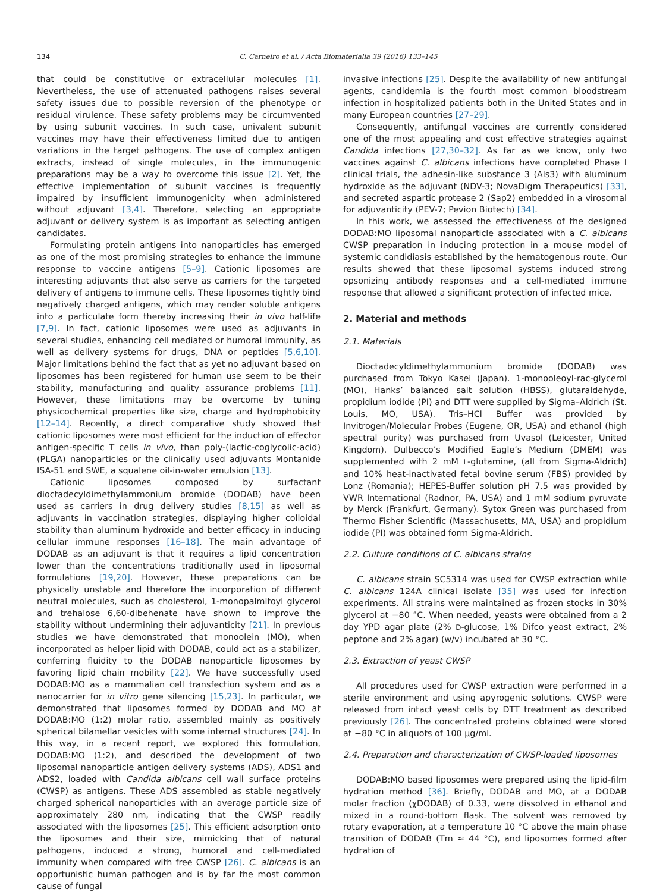134 C. Carneiro et al. / Acta Biomaterialia 39 (2016) 133–145
that could be constitutive or extracellular molecules [1]. Nevertheless, the use of attenuated pathogens raises several safety issues due to possible reversion of the phenotype or residual virulence. These safety problems may be circumvented by using subunit vaccines. In such case, univalent subunit vaccines may have their effectiveness limited due to antigen variations in the target pathogens. The use of complex antigen extracts, instead of single molecules, in the immunogenic preparations may be a way to overcome this issue [2]. Yet, the effective implementation of subunit vaccines is frequently impaired by insufficient immunogenicity when administered without adjuvant [3,4]. Therefore, selecting an appropriate adjuvant or delivery system is as important as selecting antigen candidates.
Formulating protein antigens into nanoparticles has emerged as one of the most promising strategies to enhance the immune response to vaccine antigens [5–9]. Cationic liposomes are interesting adjuvants that also serve as carriers for the targeted delivery of antigens to immune cells. These liposomes tightly bind negatively charged antigens, which may render soluble antigens into a particulate form thereby increasing their in vivo half-life [7,9]. In fact, cationic liposomes were used as adjuvants in several studies, enhancing cell mediated or humoral immunity, as well as delivery systems for drugs, DNA or peptides [5,6,10]. Major limitations behind the fact that as yet no adjuvant based on liposomes has been registered for human use seem to be their stability, manufacturing and quality assurance problems [11]. However, these limitations may be overcome by tuning physicochemical properties like size, charge and hydrophobicity [12–14]. Recently, a direct comparative study showed that cationic liposomes were most efficient for the induction of effector antigen-specific T cells in vivo, than poly-(lactic-coglycolic-acid) (PLGA) nanoparticles or the clinically used adjuvants Montanide ISA-51 and SWE, a squalene oil-in-water emulsion [13].
Cationic liposomes composed by surfactant dioctadecyldimethylammonium bromide (DODAB) have been used as carriers in drug delivery studies [8,15] as well as adjuvants in vaccination strategies, displaying higher colloidal stability than aluminum hydroxide and better efficacy in inducing cellular immune responses [16–18]. The main advantage of DODAB as an adjuvant is that it requires a lipid concentration lower than the concentrations traditionally used in liposomal formulations [19,20]. However, these preparations can be physically unstable and therefore the incorporation of different neutral molecules, such as cholesterol, 1-monopalmitoyl glycerol and trehalose 6,60-dibehenate have shown to improve the stability without undermining their adjuvanticity [21]. In previous studies we have demonstrated that monoolein (MO), when incorporated as helper lipid with DODAB, could act as a stabilizer, conferring fluidity to the DODAB nanoparticle liposomes by favoring lipid chain mobility [22]. We have successfully used DODAB:MO as a mammalian cell transfection system and as a nanocarrier for in vitro gene silencing [15,23]. In particular, we demonstrated that liposomes formed by DODAB and MO at DODAB:MO (1:2) molar ratio, assembled mainly as positively spherical bilamellar vesicles with some internal structures [24]. In this way, in a recent report, we explored this formulation, DODAB:MO (1:2), and described the development of two liposomal nanoparticle antigen delivery systems (ADS), ADS1 and ADS2, loaded with Candida albicans cell wall surface proteins (CWSP) as antigens. These ADS assembled as stable negatively charged spherical nanoparticles with an average particle size of approximately 280 nm, indicating that the CWSP readily associated with the liposomes [25]. This efficient adsorption onto the liposomes and their size, mimicking that of natural pathogens, induced a strong, humoral and cell-mediated immunity when compared with free CWSP [26]. C. albicans is an opportunistic human pathogen and is by far the most common cause of fungal
invasive infections [25]. Despite the availability of new antifungal agents, candidemia is the fourth most common bloodstream infection in hospitalized patients both in the United States and in many European countries [27–29].
Consequently, antifungal vaccines are currently considered one of the most appealing and cost effective strategies against Candida infections [27,30–32]. As far as we know, only two vaccines against C. albicans infections have completed Phase I clinical trials, the adhesin-like substance 3 (Als3) with aluminum hydroxide as the adjuvant (NDV-3; NovaDigm Therapeutics) [33], and secreted aspartic protease 2 (Sap2) embedded in a virosomal for adjuvanticity (PEV-7; Pevion Biotech) [34].
In this work, we assessed the effectiveness of the designed DODAB:MO liposomal nanoparticle associated with a C. albicans CWSP preparation in inducing protection in a mouse model of systemic candidiasis established by the hematogenous route. Our results showed that these liposomal systems induced strong opsonizing antibody responses and a cell-mediated immune response that allowed a significant protection of infected mice.
2. Material and methods
2.1. Materials
Dioctadecyldimethylammonium bromide (DODAB) was purchased from Tokyo Kasei (Japan). 1-monooleoyl-rac-glycerol (MO), Hanks’ balanced salt solution (HBSS), glutaraldehyde, propidium iodide (PI) and DTT were supplied by Sigma–Aldrich (St. Louis, MO, USA). Tris–HCl Buffer was provided by Invitrogen/Molecular Probes (Eugene, OR, USA) and ethanol (high spectral purity) was purchased from Uvasol (Leicester, United Kingdom). Dulbecco’s Modified Eagle’s Medium (DMEM) was supplemented with 2 mM L-glutamine, (all from Sigma-Aldrich) and 10% heat-inactivated fetal bovine serum (FBS) provided by Lonz (Romania); HEPES-Buffer solution pH 7.5 was provided by VWR International (Radnor, PA, USA) and 1 mM sodium pyruvate by Merck (Frankfurt, Germany). Sytox Green was purchased from Thermo Fisher Scientific (Massachusetts, MA, USA) and propidium iodide (PI) was obtained form Sigma-Aldrich.
2.2. Culture conditions of C. albicans strains
C. albicans strain SC5314 was used for CWSP extraction while C. albicans 124A clinical isolate [35] was used for infection experiments. All strains were maintained as frozen stocks in 30% glycerol at −80 °C. When needed, yeasts were obtained from a 2 day YPD agar plate (2% D-glucose, 1% Difco yeast extract, 2% peptone and 2% agar) (w/v) incubated at 30 °C.
2.3. Extraction of yeast CWSP
All procedures used for CWSP extraction were performed in a sterile environment and using apyrogenic solutions. CWSP were released from intact yeast cells by DTT treatment as described previously [26]. The concentrated proteins obtained were stored at −80 °C in aliquots of 100 µg/ml.
2.4. Preparation and characterization of CWSP-loaded liposomes
DODAB:MO based liposomes were prepared using the lipid-film hydration method [36]. Briefly, DODAB and MO, at a DODAB molar fraction (χDODAB) of 0.33, were dissolved in ethanol and mixed in a round-bottom flask. The solvent was removed by rotary evaporation, at a temperature 10 °C above the main phase transition of DODAB (Tm ≈ 44 °C), and liposomes formed after hydration of